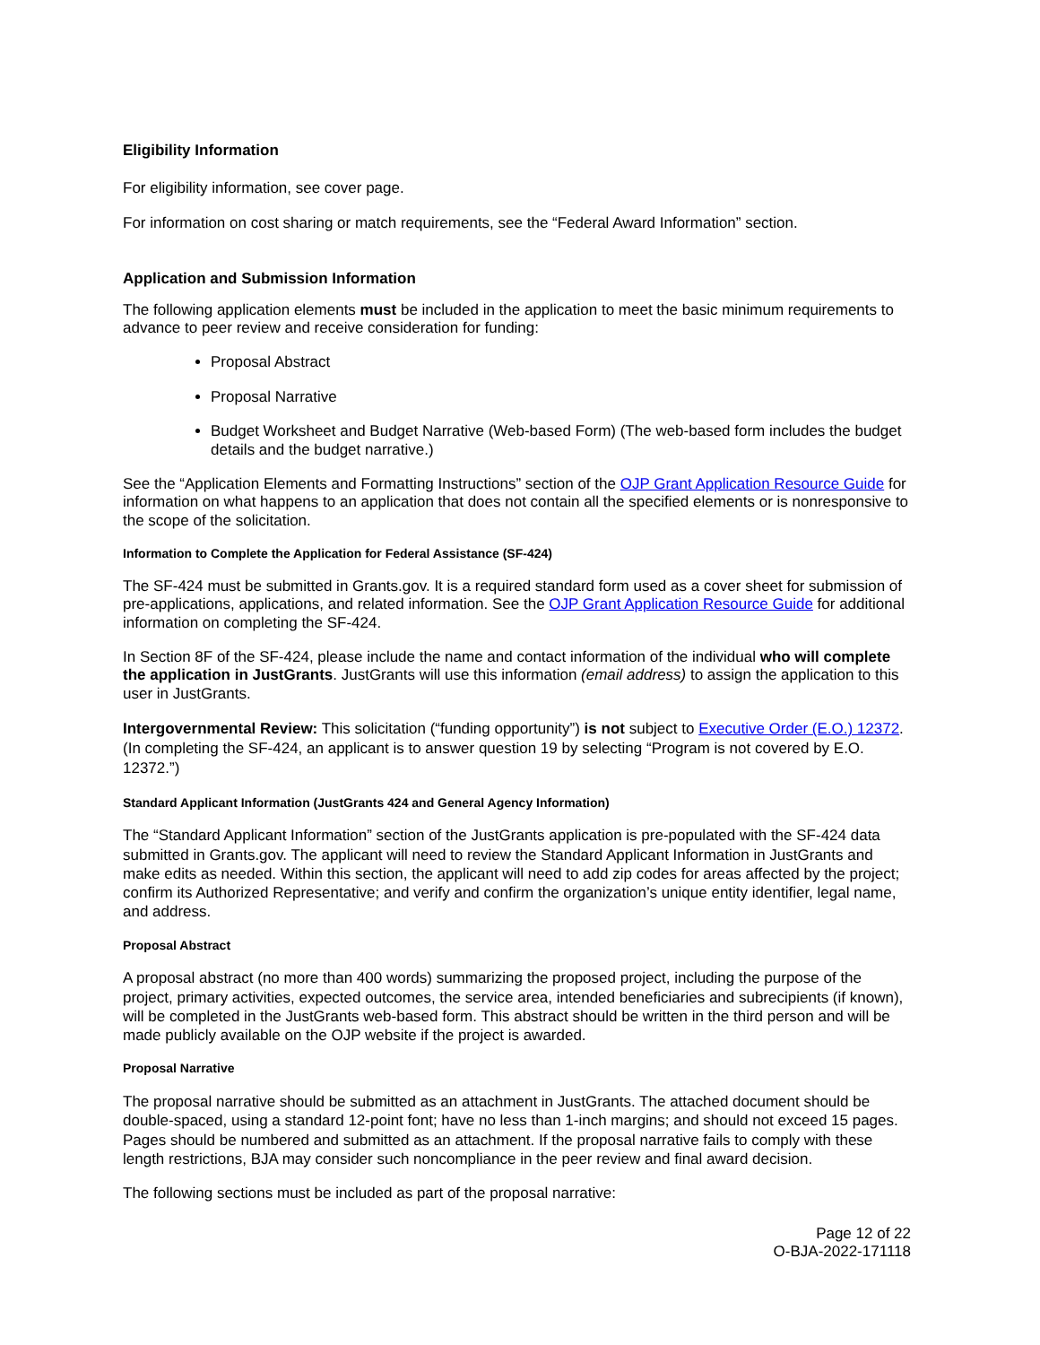Eligibility Information
For eligibility information, see cover page.
For information on cost sharing or match requirements, see the “Federal Award Information” section.
Application and Submission Information
The following application elements must be included in the application to meet the basic minimum requirements to advance to peer review and receive consideration for funding:
Proposal Abstract
Proposal Narrative
Budget Worksheet and Budget Narrative (Web-based Form) (The web-based form includes the budget details and the budget narrative.)
See the “Application Elements and Formatting Instructions” section of the OJP Grant Application Resource Guide for information on what happens to an application that does not contain all the specified elements or is nonresponsive to the scope of the solicitation.
Information to Complete the Application for Federal Assistance (SF-424)
The SF-424 must be submitted in Grants.gov. It is a required standard form used as a cover sheet for submission of pre-applications, applications, and related information. See the OJP Grant Application Resource Guide for additional information on completing the SF-424.
In Section 8F of the SF-424, please include the name and contact information of the individual who will complete the application in JustGrants. JustGrants will use this information (email address) to assign the application to this user in JustGrants.
Intergovernmental Review: This solicitation (“funding opportunity”) is not subject to Executive Order (E.O.) 12372. (In completing the SF-424, an applicant is to answer question 19 by selecting “Program is not covered by E.O. 12372.”)
Standard Applicant Information (JustGrants 424 and General Agency Information)
The “Standard Applicant Information” section of the JustGrants application is pre-populated with the SF-424 data submitted in Grants.gov. The applicant will need to review the Standard Applicant Information in JustGrants and make edits as needed. Within this section, the applicant will need to add zip codes for areas affected by the project; confirm its Authorized Representative; and verify and confirm the organization’s unique entity identifier, legal name, and address.
Proposal Abstract
A proposal abstract (no more than 400 words) summarizing the proposed project, including the purpose of the project, primary activities, expected outcomes, the service area, intended beneficiaries and subrecipients (if known), will be completed in the JustGrants web-based form. This abstract should be written in the third person and will be made publicly available on the OJP website if the project is awarded.
Proposal Narrative
The proposal narrative should be submitted as an attachment in JustGrants. The attached document should be double-spaced, using a standard 12-point font; have no less than 1-inch margins; and should not exceed 15 pages. Pages should be numbered and submitted as an attachment. If the proposal narrative fails to comply with these length restrictions, BJA may consider such noncompliance in the peer review and final award decision.
The following sections must be included as part of the proposal narrative:
Page 12 of 22
O-BJA-2022-171118